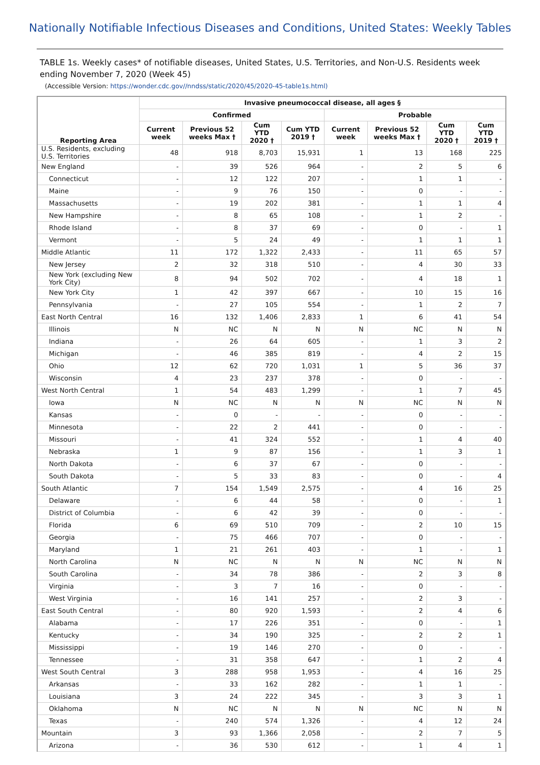Nationally Notifiable Infectious Diseases and Conditions, United States: Weekly Tables
TABLE 1s. Weekly cases* of notifiable diseases, United States, U.S. Territories, and Non-U.S. Residents week ending November 7, 2020 (Week 45)
(Accessible Version: https://wonder.cdc.gov//nndss/static/2020/45/2020-45-table1s.html)
| Reporting Area | Invasive pneumococcal disease, all ages § | | | | | | | |
| --- | --- | --- | --- | --- | --- | --- | --- | --- |
| | Confirmed | | | | Probable | | | |
| | Current week | Previous 52 weeks Max † | Cum YTD 2020 † | Cum YTD 2019 † | Current week | Previous 52 weeks Max † | Cum YTD 2020 † | Cum YTD 2019 † |
| U.S. Residents, excluding U.S. Territories | 48 | 918 | 8,703 | 15,931 | 1 | 13 | 168 | 225 |
| New England | - | 39 | 526 | 964 | - | 2 | 5 | 6 |
| Connecticut | - | 12 | 122 | 207 | - | 1 | 1 | - |
| Maine | - | 9 | 76 | 150 | - | 0 | - | - |
| Massachusetts | - | 19 | 202 | 381 | - | 1 | 1 | 4 |
| New Hampshire | - | 8 | 65 | 108 | - | 1 | 2 | - |
| Rhode Island | - | 8 | 37 | 69 | - | 0 | - | 1 |
| Vermont | - | 5 | 24 | 49 | - | 1 | 1 | 1 |
| Middle Atlantic | 11 | 172 | 1,322 | 2,433 | - | 11 | 65 | 57 |
| New Jersey | 2 | 32 | 318 | 510 | - | 4 | 30 | 33 |
| New York (excluding New York City) | 8 | 94 | 502 | 702 | - | 4 | 18 | 1 |
| New York City | 1 | 42 | 397 | 667 | - | 10 | 15 | 16 |
| Pennsylvania | - | 27 | 105 | 554 | - | 1 | 2 | 7 |
| East North Central | 16 | 132 | 1,406 | 2,833 | 1 | 6 | 41 | 54 |
| Illinois | N | NC | N | N | N | NC | N | N |
| Indiana | - | 26 | 64 | 605 | - | 1 | 3 | 2 |
| Michigan | - | 46 | 385 | 819 | - | 4 | 2 | 15 |
| Ohio | 12 | 62 | 720 | 1,031 | 1 | 5 | 36 | 37 |
| Wisconsin | 4 | 23 | 237 | 378 | - | 0 | - | - |
| West North Central | 1 | 54 | 483 | 1,299 | - | 1 | 7 | 45 |
| Iowa | N | NC | N | N | N | NC | N | N |
| Kansas | - | 0 | - | - | - | 0 | - | - |
| Minnesota | - | 22 | 2 | 441 | - | 0 | - | - |
| Missouri | - | 41 | 324 | 552 | - | 1 | 4 | 40 |
| Nebraska | 1 | 9 | 87 | 156 | - | 1 | 3 | 1 |
| North Dakota | - | 6 | 37 | 67 | - | 0 | - | - |
| South Dakota | - | 5 | 33 | 83 | - | 0 | - | 4 |
| South Atlantic | 7 | 154 | 1,549 | 2,575 | - | 4 | 16 | 25 |
| Delaware | - | 6 | 44 | 58 | - | 0 | - | 1 |
| District of Columbia | - | 6 | 42 | 39 | - | 0 | - | - |
| Florida | 6 | 69 | 510 | 709 | - | 2 | 10 | 15 |
| Georgia | - | 75 | 466 | 707 | - | 0 | - | - |
| Maryland | 1 | 21 | 261 | 403 | - | 1 | - | 1 |
| North Carolina | N | NC | N | N | N | NC | N | N |
| South Carolina | - | 34 | 78 | 386 | - | 2 | 3 | 8 |
| Virginia | - | 3 | 7 | 16 | - | 0 | - | - |
| West Virginia | - | 16 | 141 | 257 | - | 2 | 3 | - |
| East South Central | - | 80 | 920 | 1,593 | - | 2 | 4 | 6 |
| Alabama | - | 17 | 226 | 351 | - | 0 | - | 1 |
| Kentucky | - | 34 | 190 | 325 | - | 2 | 2 | 1 |
| Mississippi | - | 19 | 146 | 270 | - | 0 | - | - |
| Tennessee | - | 31 | 358 | 647 | - | 1 | 2 | 4 |
| West South Central | 3 | 288 | 958 | 1,953 | - | 4 | 16 | 25 |
| Arkansas | - | 33 | 162 | 282 | - | 1 | 1 | - |
| Louisiana | 3 | 24 | 222 | 345 | - | 3 | 3 | 1 |
| Oklahoma | N | NC | N | N | N | NC | N | N |
| Texas | - | 240 | 574 | 1,326 | - | 4 | 12 | 24 |
| Mountain | 3 | 93 | 1,366 | 2,058 | - | 2 | 7 | 5 |
| Arizona | - | 36 | 530 | 612 | - | 1 | 4 | 1 |